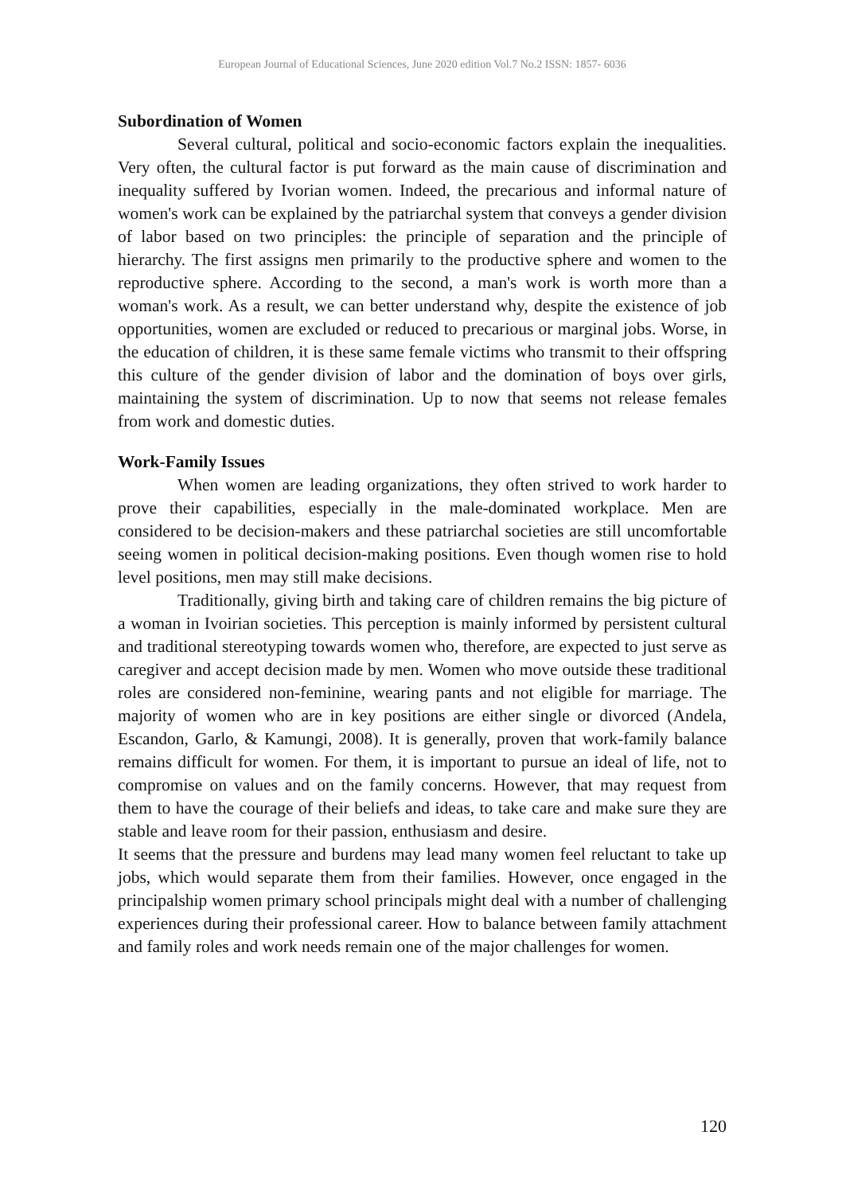European Journal of Educational Sciences, June 2020 edition Vol.7 No.2 ISSN: 1857- 6036
Subordination of Women
Several cultural, political and socio-economic factors explain the inequalities. Very often, the cultural factor is put forward as the main cause of discrimination and inequality suffered by Ivorian women. Indeed, the precarious and informal nature of women's work can be explained by the patriarchal system that conveys a gender division of labor based on two principles: the principle of separation and the principle of hierarchy. The first assigns men primarily to the productive sphere and women to the reproductive sphere. According to the second, a man's work is worth more than a woman's work. As a result, we can better understand why, despite the existence of job opportunities, women are excluded or reduced to precarious or marginal jobs. Worse, in the education of children, it is these same female victims who transmit to their offspring this culture of the gender division of labor and the domination of boys over girls, maintaining the system of discrimination. Up to now that seems not release females from work and domestic duties.
Work-Family Issues
When women are leading organizations, they often strived to work harder to prove their capabilities, especially in the male-dominated workplace. Men are considered to be decision-makers and these patriarchal societies are still uncomfortable seeing women in political decision-making positions. Even though women rise to hold level positions, men may still make decisions.
Traditionally, giving birth and taking care of children remains the big picture of a woman in Ivoirian societies. This perception is mainly informed by persistent cultural and traditional stereotyping towards women who, therefore, are expected to just serve as caregiver and accept decision made by men. Women who move outside these traditional roles are considered non-feminine, wearing pants and not eligible for marriage. The majority of women who are in key positions are either single or divorced (Andela, Escandon, Garlo, & Kamungi, 2008). It is generally, proven that work-family balance remains difficult for women. For them, it is important to pursue an ideal of life, not to compromise on values and on the family concerns. However, that may request from them to have the courage of their beliefs and ideas, to take care and make sure they are stable and leave room for their passion, enthusiasm and desire.
It seems that the pressure and burdens may lead many women feel reluctant to take up jobs, which would separate them from their families. However, once engaged in the principalship women primary school principals might deal with a number of challenging experiences during their professional career. How to balance between family attachment and family roles and work needs remain one of the major challenges for women.
120